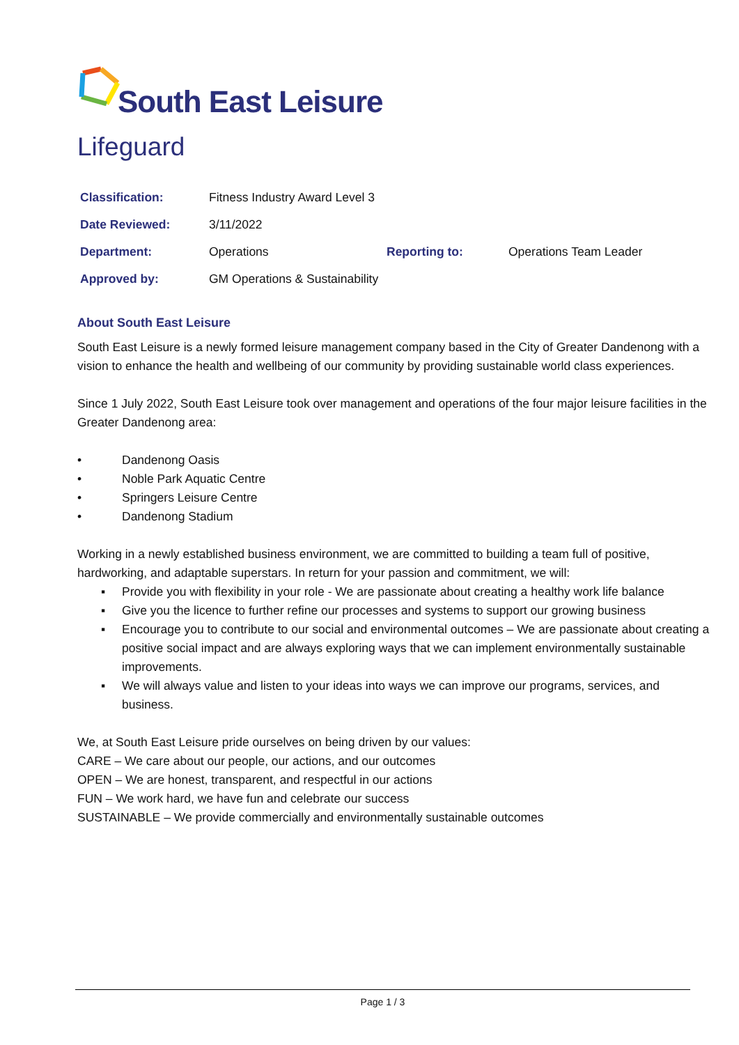South East Leisure
Lifeguard
| Classification: | Fitness Industry Award Level 3 | | |
| Date Reviewed: | 3/11/2022 | | |
| Department: | Operations | Reporting to: | Operations Team Leader |
| Approved by: | GM Operations & Sustainability | | |
About South East Leisure
South East Leisure is a newly formed leisure management company based in the City of Greater Dandenong with a vision to enhance the health and wellbeing of our community by providing sustainable world class experiences.
Since 1 July 2022, South East Leisure took over management and operations of the four major leisure facilities in the Greater Dandenong area:
• Dandenong Oasis
• Noble Park Aquatic Centre
• Springers Leisure Centre
• Dandenong Stadium
Working in a newly established business environment, we are committed to building a team full of positive, hardworking, and adaptable superstars. In return for your passion and commitment, we will:
▪ Provide you with flexibility in your role - We are passionate about creating a healthy work life balance
▪ Give you the licence to further refine our processes and systems to support our growing business
▪ Encourage you to contribute to our social and environmental outcomes – We are passionate about creating a positive social impact and are always exploring ways that we can implement environmentally sustainable improvements.
▪ We will always value and listen to your ideas into ways we can improve our programs, services, and business.
We, at South East Leisure pride ourselves on being driven by our values:
CARE – We care about our people, our actions, and our outcomes
OPEN – We are honest, transparent, and respectful in our actions
FUN – We work hard, we have fun and celebrate our success
SUSTAINABLE – We provide commercially and environmentally sustainable outcomes
Page 1 / 3